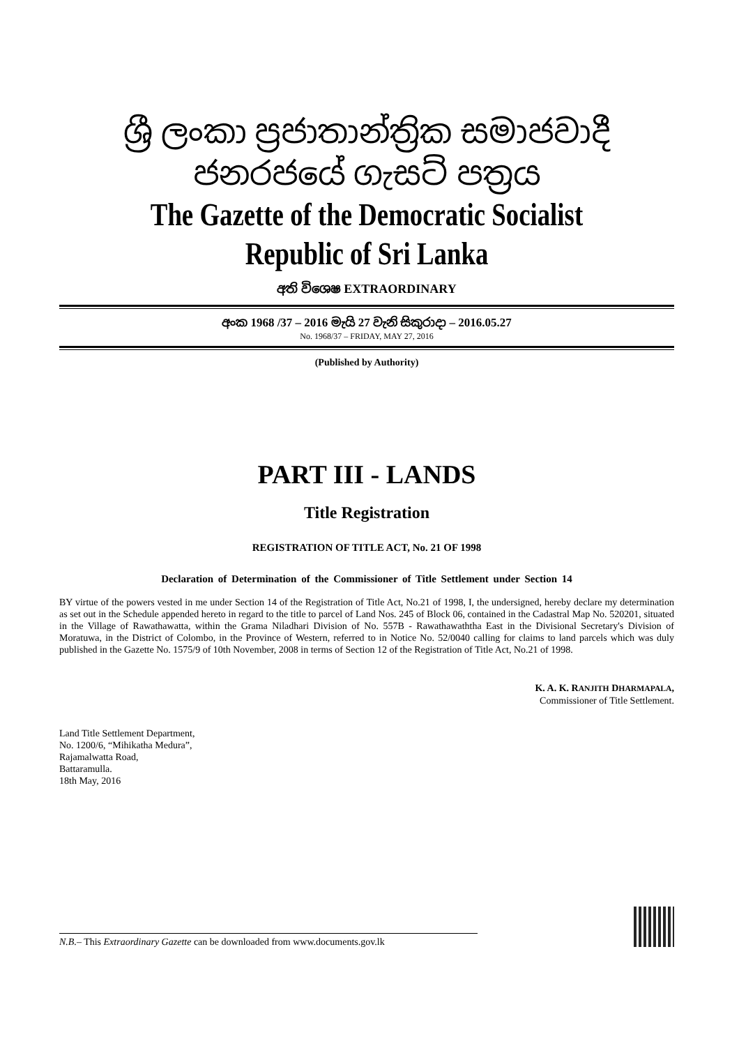ශ්‍රී ලංකා ප්‍රජාතාන්ත්‍රික සමාජවාදී ජනරජයේ ගැසට් පත්‍රය
The Gazette of the Democratic Socialist Republic of Sri Lanka
අති විශෙෂ EXTRAORDINARY
අංක 1968 /37 – 2016 මැයි 27 වැනි සිකුරාදා – 2016.05.27
No. 1968/37 – FRIDAY, MAY 27, 2016
(Published by Authority)
PART III - LANDS
Title Registration
REGISTRATION OF TITLE ACT, No. 21 OF 1998
Declaration of Determination of the Commissioner of Title Settlement under Section 14
BY virtue of the powers vested in me under Section 14 of the Registration of Title Act, No.21 of 1998, I, the undersigned, hereby declare my determination as set out in the Schedule appended hereto in regard to the title to parcel of Land Nos. 245 of Block 06, contained in the Cadastral Map No. 520201, situated in the Village of Rawathawatta, within the Grama Niladhari Division of No. 557B - Rawathawaththa East in the Divisional Secretary's Division of Moratuwa, in the District of Colombo, in the Province of Western, referred to in Notice No. 52/0040 calling for claims to land parcels which was duly published in the Gazette No. 1575/9 of 10th November, 2008 in terms of Section 12 of the Registration of Title Act, No.21 of 1998.
K. A. K. RANJITH DHARMAPALA,
Commissioner of Title Settlement.
Land Title Settlement Department,
No. 1200/6, “Mihikatha Medura”,
Rajamalwatta Road,
Battaramulla.
18th May, 2016
N.B.– This Extraordinary Gazette can be downloaded from www.documents.gov.lk